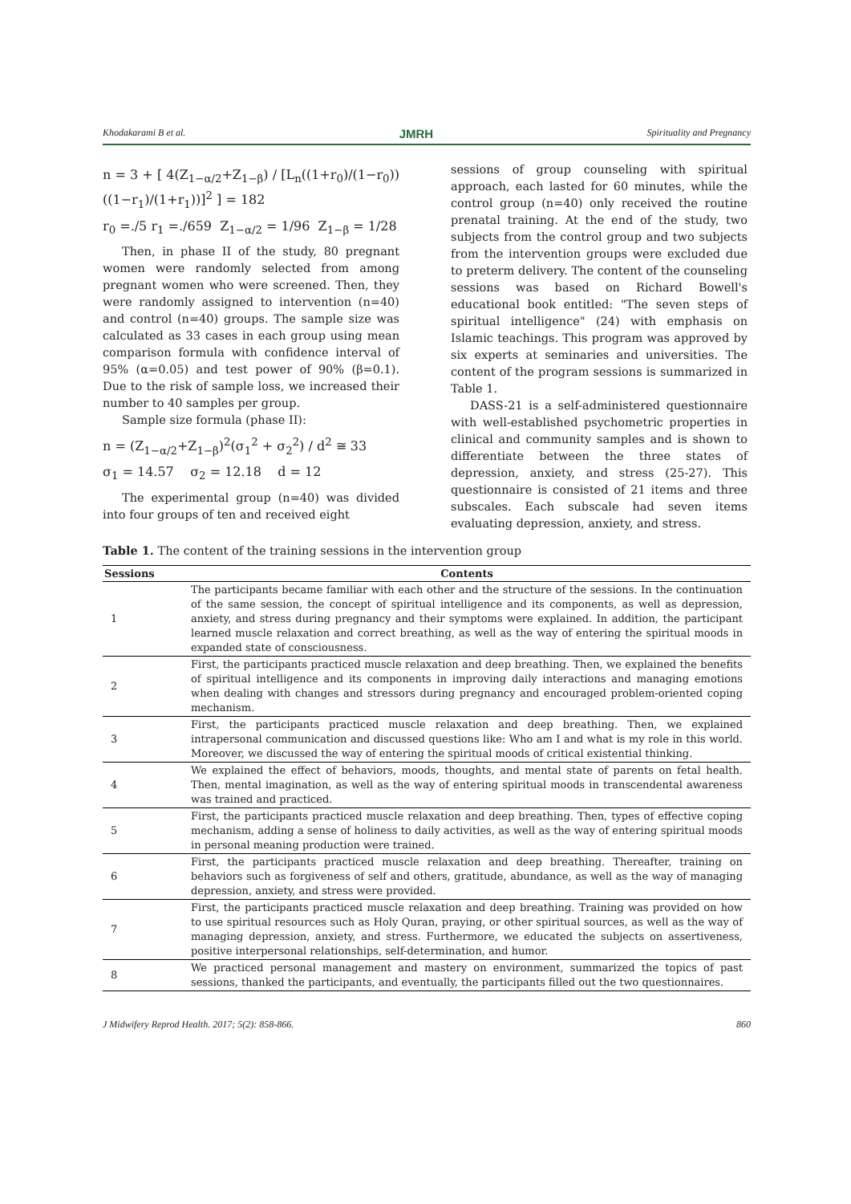Khodakarami B et al. JMRH Spirituality and Pregnancy
n = 3 + [ 4(Z<sub>1−α/2</sub>+Z<sub>1−β</sub>) / [L<sub>n</sub>((1+r<sub>0</sub>)/(1−r<sub>0</sub>))((1−r<sub>1</sub>)/(1+r<sub>1</sub>))]<sup>2</sup> ] = 182
r<sub>0</sub> =./5 r<sub>1</sub> =./659 Z<sub>1−α/2</sub> = 1/96 Z<sub>1−β</sub> = 1/28
Then, in phase II of the study, 80 pregnant women were randomly selected from among pregnant women who were screened. Then, they were randomly assigned to intervention (n=40) and control (n=40) groups. The sample size was calculated as 33 cases in each group using mean comparison formula with confidence interval of 95% (α=0.05) and test power of 90% (β=0.1). Due to the risk of sample loss, we increased their number to 40 samples per group.
Sample size formula (phase II):
n = (Z<sub>1−α/2</sub>+Z<sub>1−β</sub>)<sup>2</sup>(σ<sub>1</sub><sup>2</sup> + σ<sub>2</sub><sup>2</sup>) / d<sup>2</sup> ≅ 33
σ<sub>1</sub> = 14.57 σ<sub>2</sub> = 12.18 d = 12
The experimental group (n=40) was divided into four groups of ten and received eight
sessions of group counseling with spiritual approach, each lasted for 60 minutes, while the control group (n=40) only received the routine prenatal training. At the end of the study, two subjects from the control group and two subjects from the intervention groups were excluded due to preterm delivery. The content of the counseling sessions was based on Richard Bowell's educational book entitled: "The seven steps of spiritual intelligence" (24) with emphasis on Islamic teachings. This program was approved by six experts at seminaries and universities. The content of the program sessions is summarized in Table 1.
DASS-21 is a self-administered questionnaire with well-established psychometric properties in clinical and community samples and is shown to differentiate between the three states of depression, anxiety, and stress (25-27). This questionnaire is consisted of 21 items and three subscales. Each subscale had seven items evaluating depression, anxiety, and stress.
Table 1. The content of the training sessions in the intervention group
| Sessions | Contents |
| --- | --- |
| 1 | The participants became familiar with each other and the structure of the sessions. In the continuation of the same session, the concept of spiritual intelligence and its components, as well as depression, anxiety, and stress during pregnancy and their symptoms were explained. In addition, the participant learned muscle relaxation and correct breathing, as well as the way of entering the spiritual moods in expanded state of consciousness. |
| 2 | First, the participants practiced muscle relaxation and deep breathing. Then, we explained the benefits of spiritual intelligence and its components in improving daily interactions and managing emotions when dealing with changes and stressors during pregnancy and encouraged problem-oriented coping mechanism. |
| 3 | First, the participants practiced muscle relaxation and deep breathing. Then, we explained intrapersonal communication and discussed questions like: Who am I and what is my role in this world. Moreover, we discussed the way of entering the spiritual moods of critical existential thinking. |
| 4 | We explained the effect of behaviors, moods, thoughts, and mental state of parents on fetal health. Then, mental imagination, as well as the way of entering spiritual moods in transcendental awareness was trained and practiced. |
| 5 | First, the participants practiced muscle relaxation and deep breathing. Then, types of effective coping mechanism, adding a sense of holiness to daily activities, as well as the way of entering spiritual moods in personal meaning production were trained. |
| 6 | First, the participants practiced muscle relaxation and deep breathing. Thereafter, training on behaviors such as forgiveness of self and others, gratitude, abundance, as well as the way of managing depression, anxiety, and stress were provided. |
| 7 | First, the participants practiced muscle relaxation and deep breathing. Training was provided on how to use spiritual resources such as Holy Quran, praying, or other spiritual sources, as well as the way of managing depression, anxiety, and stress. Furthermore, we educated the subjects on assertiveness, positive interpersonal relationships, self-determination, and humor. |
| 8 | We practiced personal management and mastery on environment, summarized the topics of past sessions, thanked the participants, and eventually, the participants filled out the two questionnaires. |
J Midwifery Reprod Health. 2017; 5(2): 858-866. 860